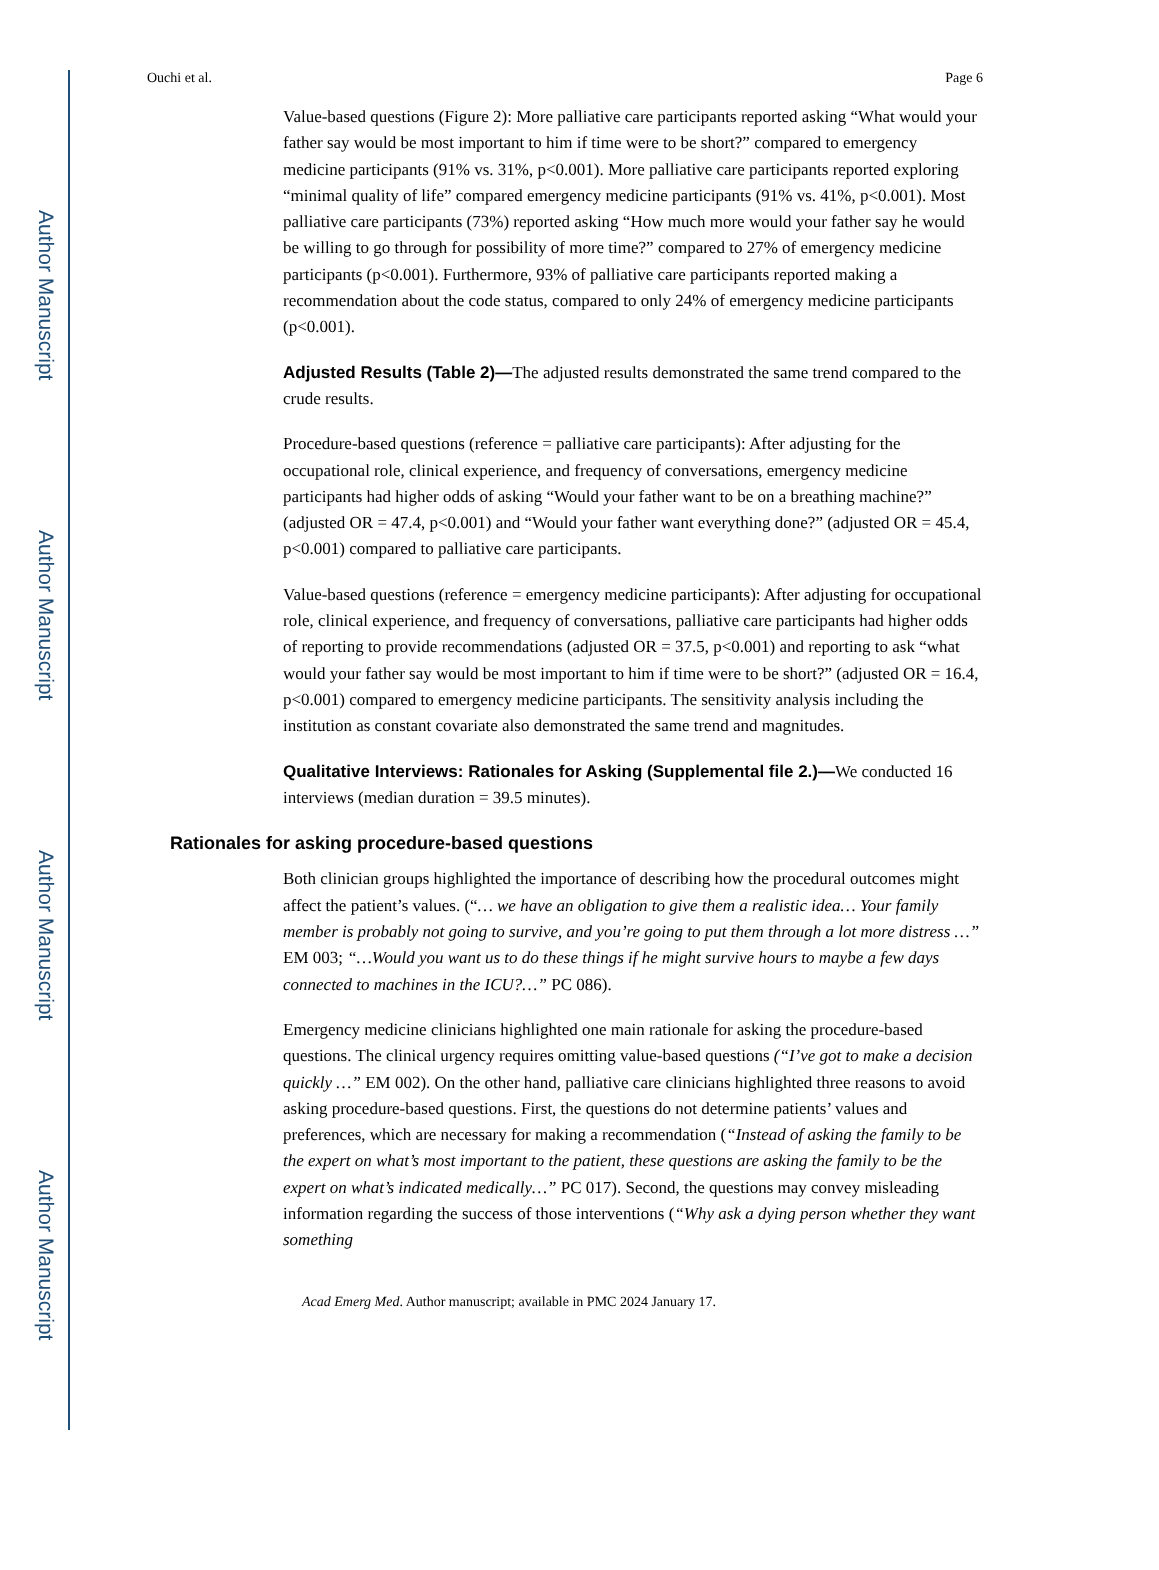Author Manuscript
Author Manuscript
Author Manuscript
Author Manuscript
Ouchi et al. Page 6
Value-based questions (Figure 2): More palliative care participants reported asking “What would your father say would be most important to him if time were to be short?” compared to emergency medicine participants (91% vs. 31%, p<0.001). More palliative care participants reported exploring “minimal quality of life” compared emergency medicine participants (91% vs. 41%, p<0.001). Most palliative care participants (73%) reported asking “How much more would your father say he would be willing to go through for possibility of more time?” compared to 27% of emergency medicine participants (p<0.001). Furthermore, 93% of palliative care participants reported making a recommendation about the code status, compared to only 24% of emergency medicine participants (p<0.001).
Adjusted Results (Table 2)—The adjusted results demonstrated the same trend compared to the crude results.
Procedure-based questions (reference = palliative care participants): After adjusting for the occupational role, clinical experience, and frequency of conversations, emergency medicine participants had higher odds of asking “Would your father want to be on a breathing machine?” (adjusted OR = 47.4, p<0.001) and “Would your father want everything done?” (adjusted OR = 45.4, p<0.001) compared to palliative care participants.
Value-based questions (reference = emergency medicine participants): After adjusting for occupational role, clinical experience, and frequency of conversations, palliative care participants had higher odds of reporting to provide recommendations (adjusted OR = 37.5, p<0.001) and reporting to ask “what would your father say would be most important to him if time were to be short?” (adjusted OR = 16.4, p<0.001) compared to emergency medicine participants. The sensitivity analysis including the institution as constant covariate also demonstrated the same trend and magnitudes.
Qualitative Interviews: Rationales for Asking (Supplemental file 2.)—We conducted 16 interviews (median duration = 39.5 minutes).
Rationales for asking procedure-based questions
Both clinician groups highlighted the importance of describing how the procedural outcomes might affect the patient’s values. (“… we have an obligation to give them a realistic idea… Your family member is probably not going to survive, and you’re going to put them through a lot more distress …” EM 003; “…Would you want us to do these things if he might survive hours to maybe a few days connected to machines in the ICU?…” PC 086).
Emergency medicine clinicians highlighted one main rationale for asking the procedure-based questions. The clinical urgency requires omitting value-based questions (“I’ve got to make a decision quickly …” EM 002). On the other hand, palliative care clinicians highlighted three reasons to avoid asking procedure-based questions. First, the questions do not determine patients’ values and preferences, which are necessary for making a recommendation (“Instead of asking the family to be the expert on what’s most important to the patient, these questions are asking the family to be the expert on what’s indicated medically…” PC 017). Second, the questions may convey misleading information regarding the success of those interventions (“Why ask a dying person whether they want something
Acad Emerg Med. Author manuscript; available in PMC 2024 January 17.